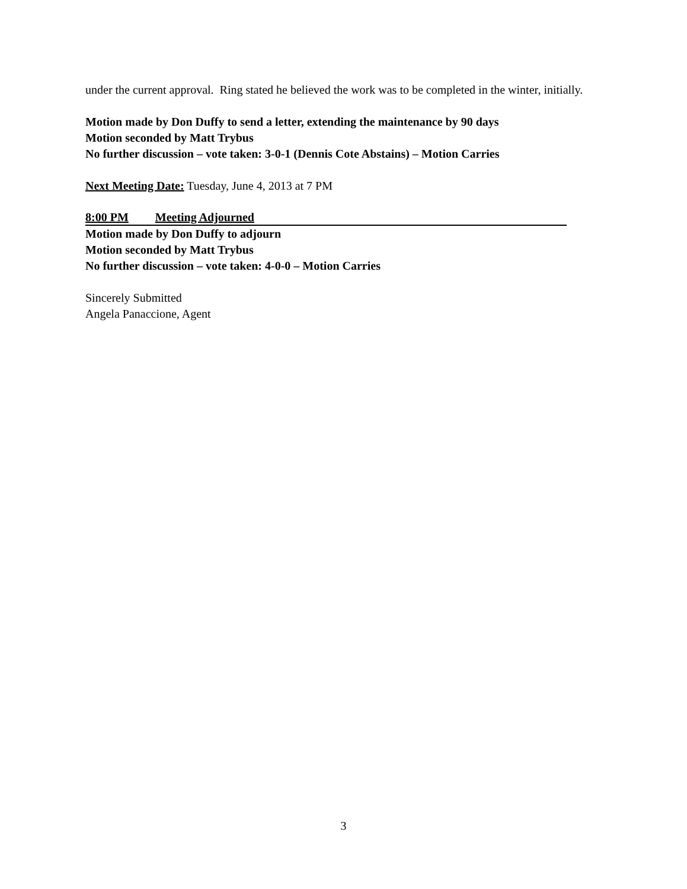under the current approval. Ring stated he believed the work was to be completed in the winter, initially.
Motion made by Don Duffy to send a letter, extending the maintenance by 90 days
Motion seconded by Matt Trybus
No further discussion – vote taken: 3-0-1 (Dennis Cote Abstains) – Motion Carries
Next Meeting Date: Tuesday, June 4, 2013 at 7 PM
8:00 PM Meeting Adjourned
Motion made by Don Duffy to adjourn
Motion seconded by Matt Trybus
No further discussion – vote taken: 4-0-0 – Motion Carries
Sincerely Submitted
Angela Panaccione, Agent
3